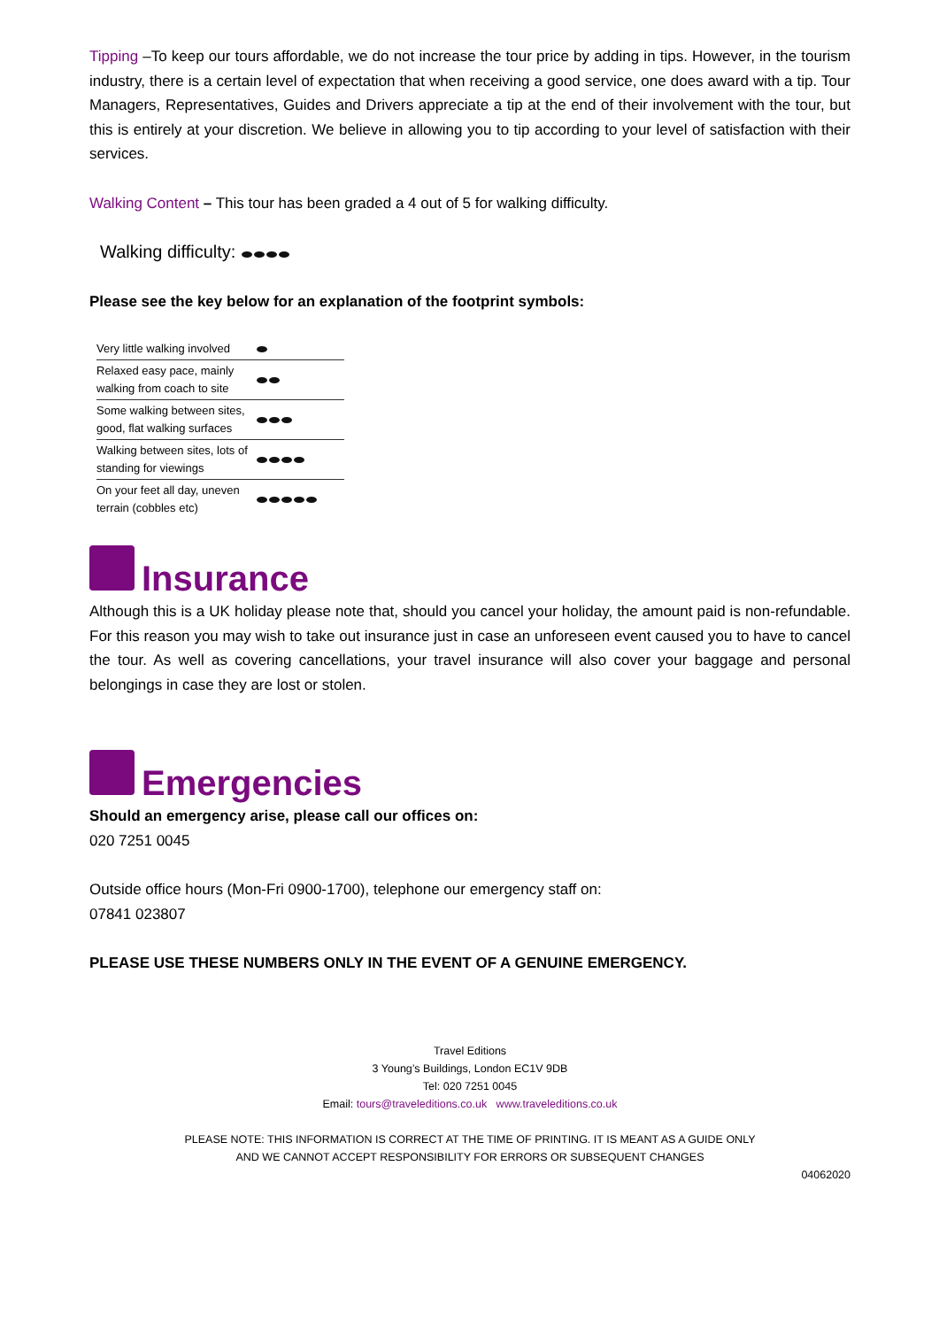Tipping –To keep our tours affordable, we do not increase the tour price by adding in tips. However, in the tourism industry, there is a certain level of expectation that when receiving a good service, one does award with a tip. Tour Managers, Representatives, Guides and Drivers appreciate a tip at the end of their involvement with the tour, but this is entirely at your discretion. We believe in allowing you to tip according to your level of satisfaction with their services.
Walking Content – This tour has been graded a 4 out of 5 for walking difficulty.
Walking difficulty:
Please see the key below for an explanation of the footprint symbols:
| Very little walking involved | |
| Relaxed easy pace, mainly walking from coach to site | |
| Some walking between sites, good, flat walking surfaces | |
| Walking between sites, lots of standing for viewings | |
| On your feet all day, uneven terrain (cobbles etc) | |
Insurance
Although this is a UK holiday please note that, should you cancel your holiday, the amount paid is non-refundable. For this reason you may wish to take out insurance just in case an unforeseen event caused you to have to cancel the tour. As well as covering cancellations, your travel insurance will also cover your baggage and personal belongings in case they are lost or stolen.
Emergencies
Should an emergency arise, please call our offices on:
020 7251 0045
Outside office hours (Mon-Fri 0900-1700), telephone our emergency staff on:
07841 023807
PLEASE USE THESE NUMBERS ONLY IN THE EVENT OF A GENUINE EMERGENCY.
Travel Editions
3 Young’s Buildings, London EC1V 9DB
Tel: 020 7251 0045
Email: tours@traveleditions.co.uk www.traveleditions.co.uk
PLEASE NOTE: THIS INFORMATION IS CORRECT AT THE TIME OF PRINTING. IT IS MEANT AS A GUIDE ONLY
AND WE CANNOT ACCEPT RESPONSIBILITY FOR ERRORS OR SUBSEQUENT CHANGES
04062020